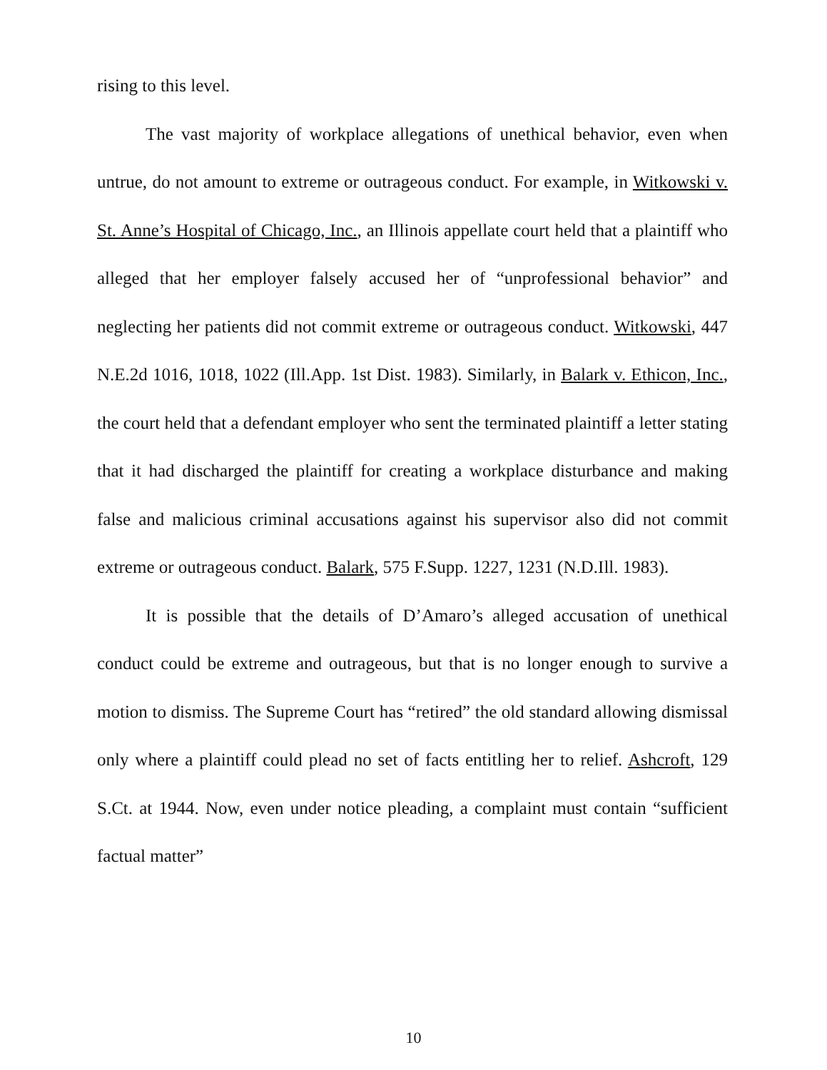rising to this level.
The vast majority of workplace allegations of unethical behavior, even when untrue, do not amount to extreme or outrageous conduct. For example, in Witkowski v. St. Anne’s Hospital of Chicago, Inc., an Illinois appellate court held that a plaintiff who alleged that her employer falsely accused her of “unprofessional behavior” and neglecting her patients did not commit extreme or outrageous conduct. Witkowski, 447 N.E.2d 1016, 1018, 1022 (Ill.App. 1st Dist. 1983). Similarly, in Balark v. Ethicon, Inc., the court held that a defendant employer who sent the terminated plaintiff a letter stating that it had discharged the plaintiff for creating a workplace disturbance and making false and malicious criminal accusations against his supervisor also did not commit extreme or outrageous conduct. Balark, 575 F.Supp. 1227, 1231 (N.D.Ill. 1983).
It is possible that the details of D’Amaro’s alleged accusation of unethical conduct could be extreme and outrageous, but that is no longer enough to survive a motion to dismiss. The Supreme Court has “retired” the old standard allowing dismissal only where a plaintiff could plead no set of facts entitling her to relief. Ashcroft, 129 S.Ct. at 1944. Now, even under notice pleading, a complaint must contain “sufficient factual matter”
10